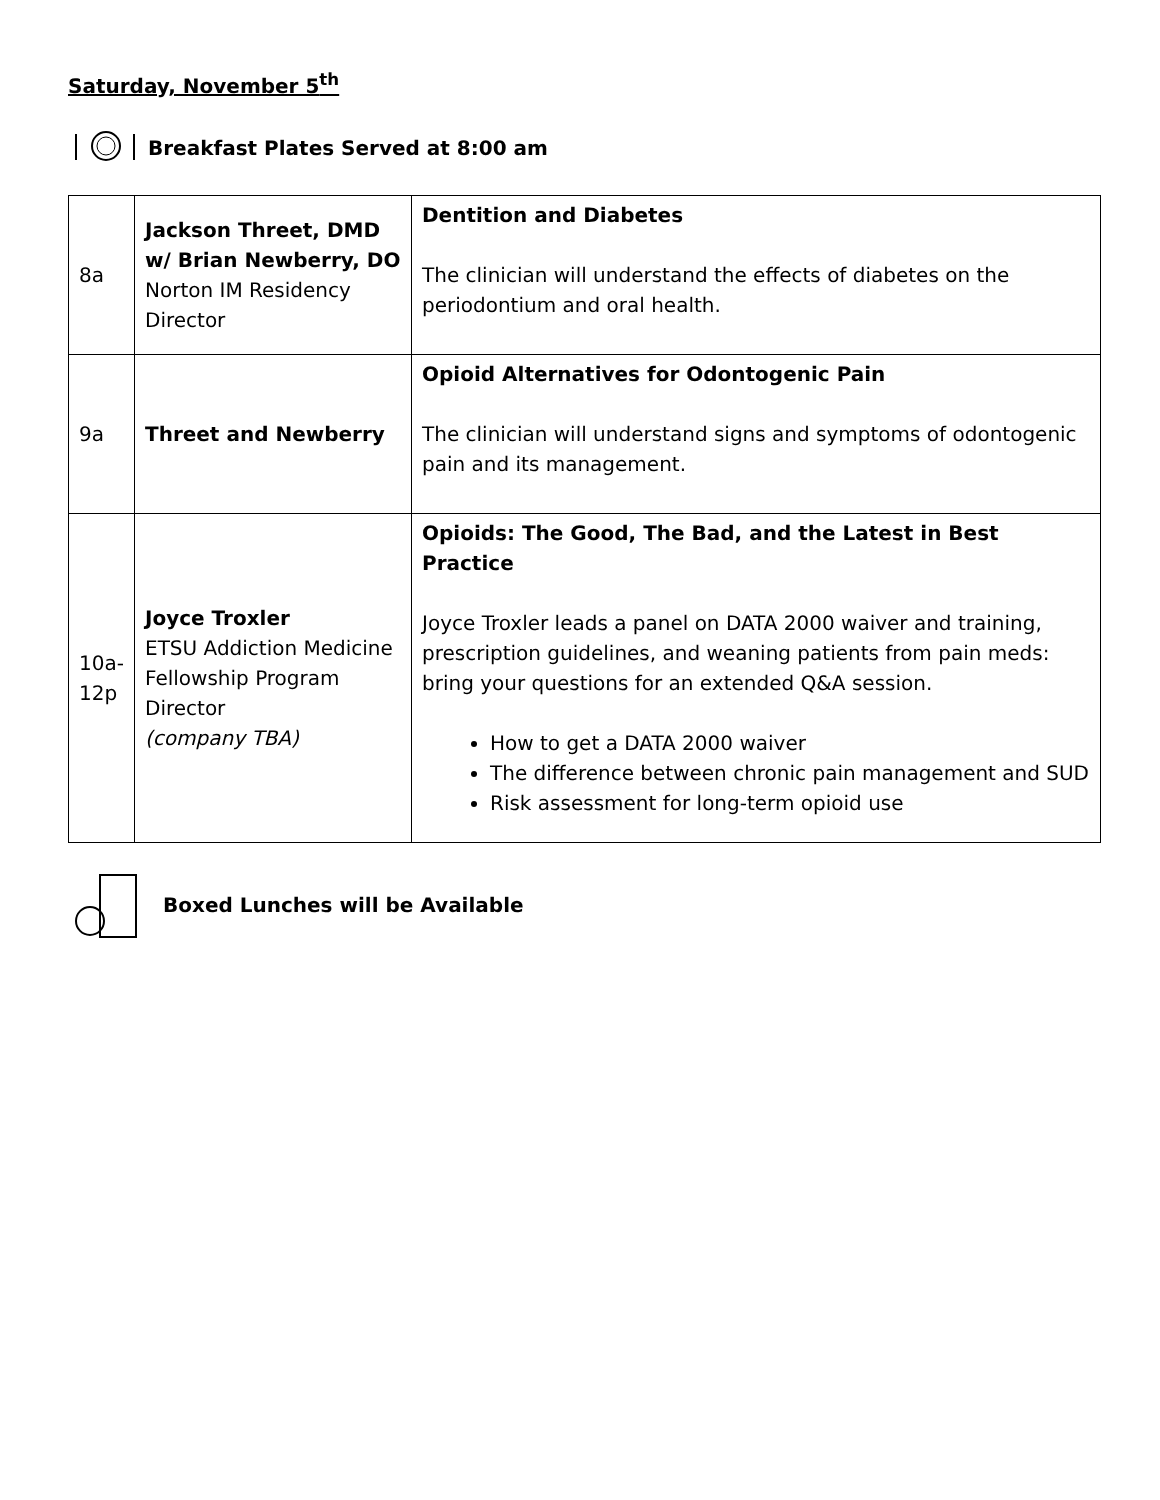Saturday, November 5<sup>th</sup>
Breakfast Plates Served at 8:00 am
| 8a | Jackson Threet, DMD w/ Brian Newberry, DO Norton IM Residency Director | Dentition and Diabetes The clinician will understand the effects of diabetes on the periodontium and oral health. |
| 9a | Threet and Newberry | Opioid Alternatives for Odontogenic Pain The clinician will understand signs and symptoms of odontogenic pain and its management. |
| 10a-12p | Joyce Troxler ETSU Addiction Medicine Fellowship Program Director (company TBA) | Opioids: The Good, The Bad, and the Latest in Best Practice Joyce Troxler leads a panel on DATA 2000 waiver and training, prescription guidelines, and weaning patients from pain meds: bring your questions for an extended Q&A session. How to get a DATA 2000 waiver The difference between chronic pain management and SUD Risk assessment for long-term opioid use |
Boxed Lunches will be Available